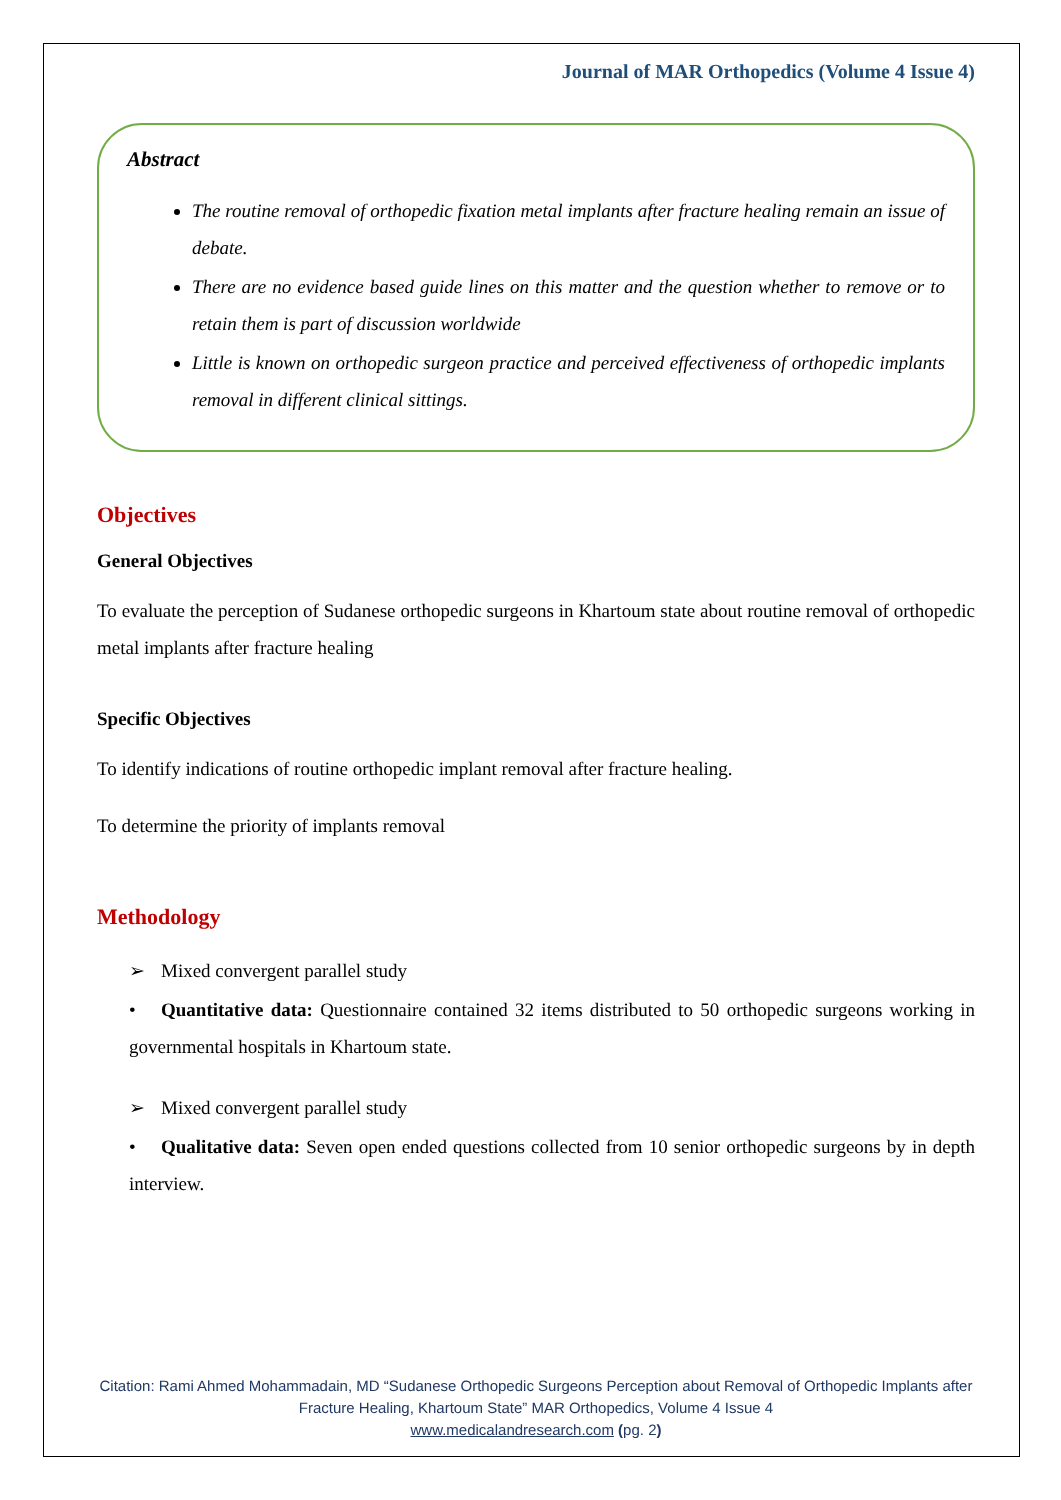Journal of MAR Orthopedics (Volume 4 Issue 4)
Abstract
The routine removal of orthopedic fixation metal implants after fracture healing remain an issue of debate.
There are no evidence based guide lines on this matter and the question whether to remove or to retain them is part of discussion worldwide
Little is known on orthopedic surgeon practice and perceived effectiveness of orthopedic implants removal in different clinical sittings.
Objectives
General Objectives
To evaluate the perception of Sudanese orthopedic surgeons in Khartoum state about routine removal of orthopedic metal implants after fracture healing
Specific Objectives
To identify indications of routine orthopedic implant removal after fracture healing.
To determine the priority of implants removal
Methodology
➢ Mixed convergent parallel study
• Quantitative data: Questionnaire contained 32 items distributed to 50 orthopedic surgeons working in governmental hospitals in Khartoum state.
➢ Mixed convergent parallel study
• Qualitative data: Seven open ended questions collected from 10 senior orthopedic surgeons by in depth interview.
Citation: Rami Ahmed Mohammadain, MD “Sudanese Orthopedic Surgeons Perception about Removal of Orthopedic Implants after Fracture Healing, Khartoum State” MAR Orthopedics, Volume 4 Issue 4
www.medicalandresearch.com (pg. 2)